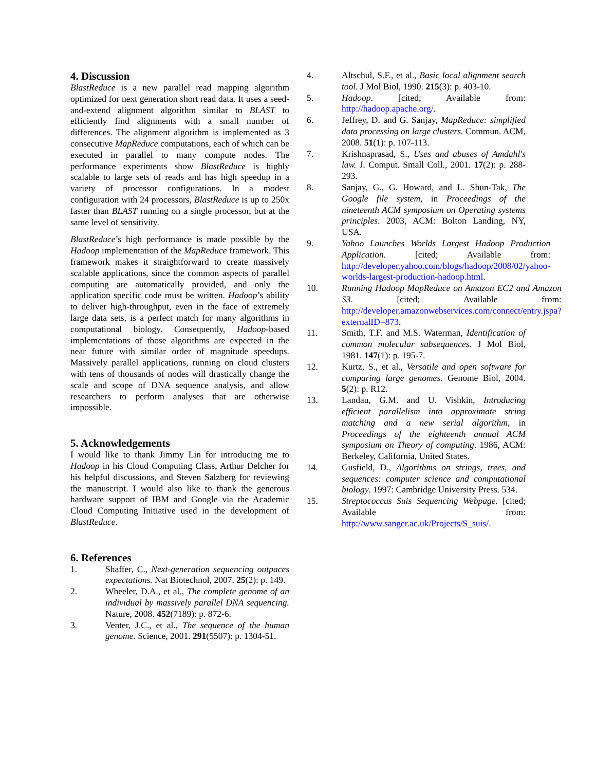4. Discussion
BlastReduce is a new parallel read mapping algorithm optimized for next generation short read data. It uses a seed-and-extend alignment algorithm similar to BLAST to efficiently find alignments with a small number of differences. The alignment algorithm is implemented as 3 consecutive MapReduce computations, each of which can be executed in parallel to many compute nodes. The performance experiments show BlastReduce is highly scalable to large sets of reads and has high speedup in a variety of processor configurations. In a modest configuration with 24 processors, BlastReduce is up to 250x faster than BLAST running on a single processor, but at the same level of sensitivity.
BlastReduce’s high performance is made possible by the Hadoop implementation of the MapReduce framework. This framework makes it straightforward to create massively scalable applications, since the common aspects of parallel computing are automatically provided, and only the application specific code must be written. Hadoop’s ability to deliver high-throughput, even in the face of extremely large data sets, is a perfect match for many algorithms in computational biology. Consequently, Hadoop-based implementations of those algorithms are expected in the near future with similar order of magnitude speedups. Massively parallel applications, running on cloud clusters with tens of thousands of nodes will drastically change the scale and scope of DNA sequence analysis, and allow researchers to perform analyses that are otherwise impossible.
5. Acknowledgements
I would like to thank Jimmy Lin for introducing me to Hadoop in his Cloud Computing Class, Arthur Delcher for his helpful discussions, and Steven Salzberg for reviewing the manuscript. I would also like to thank the generous hardware support of IBM and Google via the Academic Cloud Computing Initiative used in the development of BlastReduce.
6. References
1. Shaffer, C., Next-generation sequencing outpaces expectations. Nat Biotechnol, 2007. 25(2): p. 149.
2. Wheeler, D.A., et al., The complete genome of an individual by massively parallel DNA sequencing. Nature, 2008. 452(7189): p. 872-6.
3. Venter, J.C., et al., The sequence of the human genome. Science, 2001. 291(5507): p. 1304-51.
4. Altschul, S.F., et al., Basic local alignment search tool. J Mol Biol, 1990. 215(3): p. 403-10.
5. Hadoop. [cited; Available from: http://hadoop.apache.org/.
6. Jeffrey, D. and G. Sanjay, MapReduce: simplified data processing on large clusters. Commun. ACM, 2008. 51(1): p. 107-113.
7. Krishnaprasad, S., Uses and abuses of Amdahl's law. J. Comput. Small Coll., 2001. 17(2): p. 288-293.
8. Sanjay, G., G. Howard, and L. Shun-Tak, The Google file system, in Proceedings of the nineteenth ACM symposium on Operating systems principles. 2003, ACM: Bolton Landing, NY, USA.
9. Yahoo Launches Worlds Largest Hadoop Production Application. [cited; Available from: http://developer.yahoo.com/blogs/hadoop/2008/02/yahoo-worlds-largest-production-hadoop.html.
10. Running Hadoop MapReduce on Amazon EC2 and Amazon S3. [cited; Available from: http://developer.amazonwebservices.com/connect/entry.jspa?externalID=873.
11. Smith, T.F. and M.S. Waterman, Identification of common molecular subsequences. J Mol Biol, 1981. 147(1): p. 195-7.
12. Kurtz, S., et al., Versatile and open software for comparing large genomes. Genome Biol, 2004. 5(2): p. R12.
13. Landau, G.M. and U. Vishkin, Introducing efficient parallelism into approximate string matching and a new serial algorithm, in Proceedings of the eighteenth annual ACM symposium on Theory of computing. 1986, ACM: Berkeley, California, United States.
14. Gusfield, D., Algorithms on strings, trees, and sequences: computer science and computational biology. 1997: Cambridge University Press. 534.
15. Streptococcus Suis Sequencing Webpage. [cited; Available from: http://www.sanger.ac.uk/Projects/S_suis/.